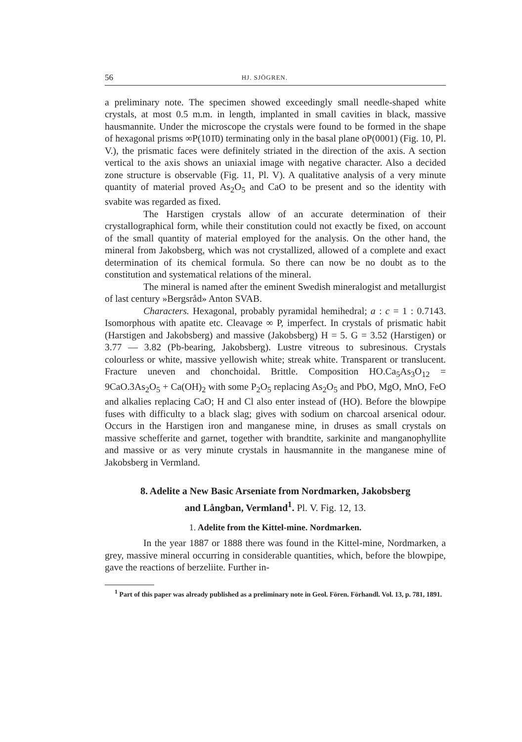56 HJ. SJÖGREN.
a preliminary note. The specimen showed exceedingly small needle-shaped white crystals, at most 0.5 m.m. in length, implanted in small cavities in black, massive hausmannite. Under the microscope the crystals were found to be formed in the shape of hexagonal prisms ∞P(101̄0) terminating only in the basal plane oP(0001) (Fig. 10, Pl. V.), the prismatic faces were definitely striated in the direction of the axis. A section vertical to the axis shows an uniaxial image with negative character. Also a decided zone structure is observable (Fig. 11, Pl. V). A qualitative analysis of a very minute quantity of material proved As<sub>2</sub>O<sub>5</sub> and CaO to be present and so the identity with svabite was regarded as fixed.
The Harstigen crystals allow of an accurate determination of their crystallographical form, while their constitution could not exactly be fixed, on account of the small quantity of material employed for the analysis. On the other hand, the mineral from Jakobsberg, which was not crystallized, allowed of a complete and exact determination of its chemical formula. So there can now be no doubt as to the constitution and systematical relations of the mineral.
The mineral is named after the eminent Swedish mineralogist and metallurgist of last century »Bergsråd» Anton SVAB.
Characters. Hexagonal, probably pyramidal hemihedral; a : c = 1 : 0.7143. Isomorphous with apatite etc. Cleavage ∞ P, imperfect. In crystals of prismatic habit (Harstigen and Jakobsberg) and massive (Jakobsberg) H = 5. G = 3.52 (Harstigen) or 3.77 — 3.82 (Pb-bearing, Jakobsberg). Lustre vitreous to subresinous. Crystals colourless or white, massive yellowish white; streak white. Transparent or translucent. Fracture uneven and chonchoidal. Brittle. Composition HO.Ca<sub>5</sub>As<sub>3</sub>O<sub>12</sub> = 9CaO.3As<sub>2</sub>O<sub>5</sub> + Ca(OH)<sub>2</sub> with some P<sub>2</sub>O<sub>5</sub> replacing As<sub>2</sub>O<sub>5</sub> and PbO, MgO, MnO, FeO and alkalies replacing CaO; H and Cl also enter instead of (HO). Before the blowpipe fuses with difficulty to a black slag; gives with sodium on charcoal arsenical odour. Occurs in the Harstigen iron and manganese mine, in druses as small crystals on massive schefferite and garnet, together with brandtite, sarkinite and manganophyllite and massive or as very minute crystals in hausmannite in the manganese mine of Jakobsberg in Vermland.
8. Adelite a New Basic Arseniate from Nordmarken, Jakobsberg
and Långban, Vermland<sup>1</sup>. Pl. V. Fig. 12, 13.
1. Adelite from the Kittel-mine. Nordmarken.
In the year 1887 or 1888 there was found in the Kittel-mine, Nordmarken, a grey, massive mineral occurring in considerable quantities, which, before the blowpipe, gave the reactions of berzeliite. Further in-
<sup>1</sup> Part of this paper was already published as a preliminary note in Geol. Fören. Förhandl. Vol. 13, p. 781, 1891.